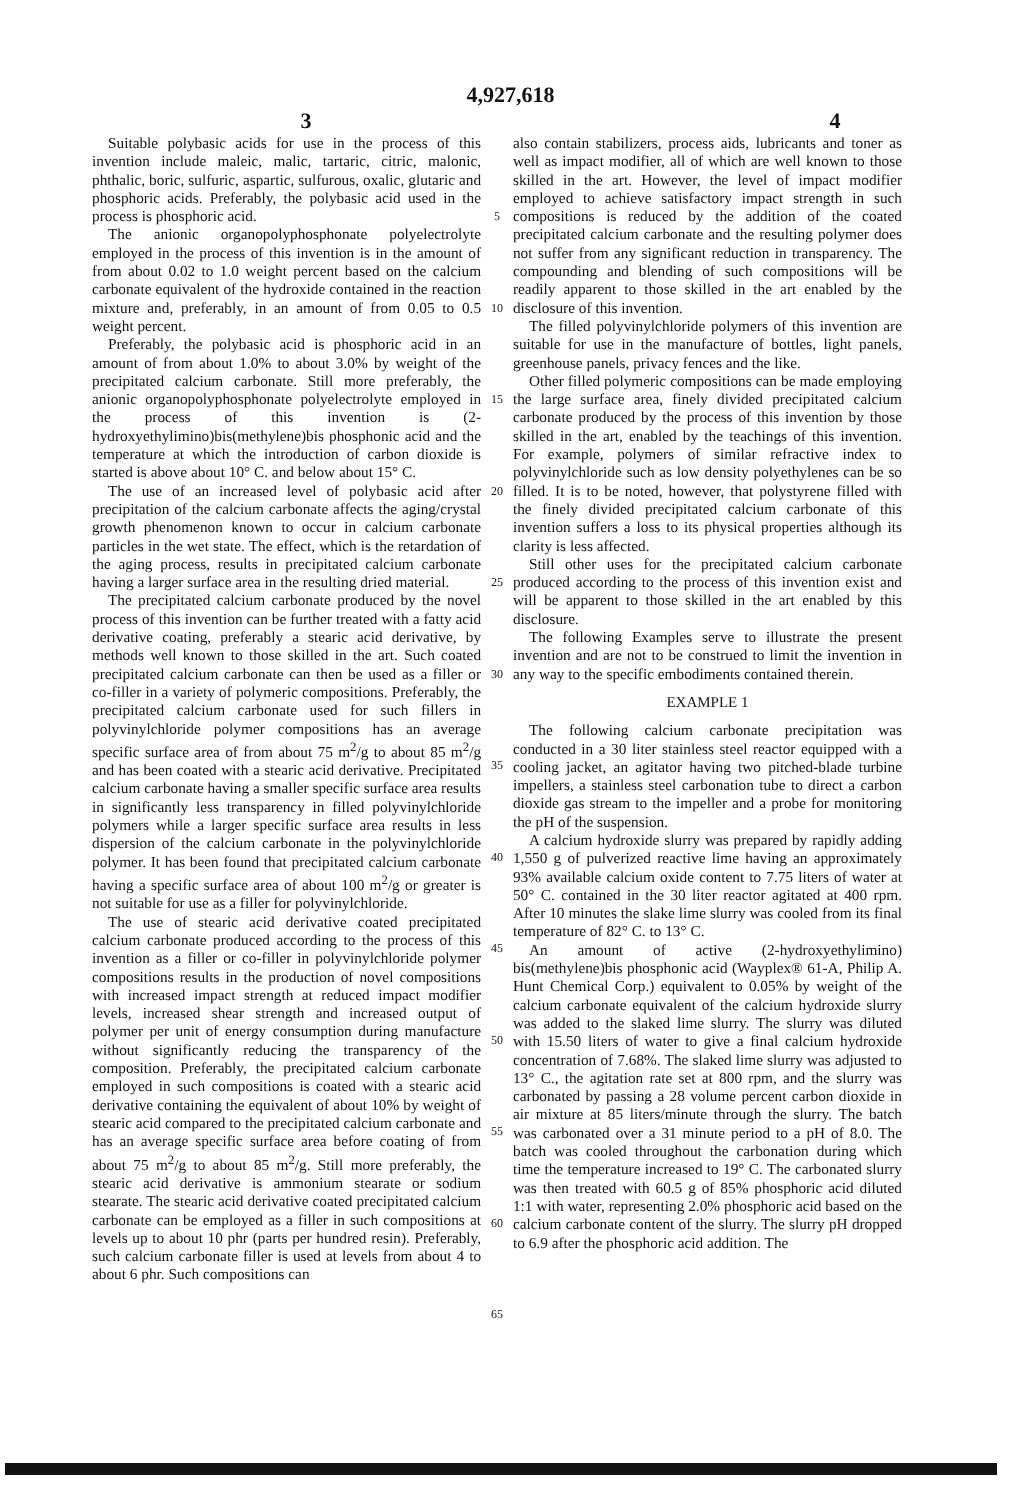4,927,618
3 4
Suitable polybasic acids for use in the process of this invention include maleic, malic, tartaric, citric, malonic, phthalic, boric, sulfuric, aspartic, sulfurous, oxalic, glutaric and phosphoric acids. Preferably, the polybasic acid used in the process is phosphoric acid.
The anionic organopolyphosphonate polyelectrolyte employed in the process of this invention is in the amount of from about 0.02 to 1.0 weight percent based on the calcium carbonate equivalent of the hydroxide contained in the reaction mixture and, preferably, in an amount of from 0.05 to 0.5 weight percent.
Preferably, the polybasic acid is phosphoric acid in an amount of from about 1.0% to about 3.0% by weight of the precipitated calcium carbonate. Still more preferably, the anionic organopolyphosphonate polyelectrolyte employed in the process of this invention is (2-hydroxyethylimino)bis(methylene)bis phosphonic acid and the temperature at which the introduction of carbon dioxide is started is above about 10° C. and below about 15° C.
The use of an increased level of polybasic acid after precipitation of the calcium carbonate affects the aging/crystal growth phenomenon known to occur in calcium carbonate particles in the wet state. The effect, which is the retardation of the aging process, results in precipitated calcium carbonate having a larger surface area in the resulting dried material.
The precipitated calcium carbonate produced by the novel process of this invention can be further treated with a fatty acid derivative coating, preferably a stearic acid derivative, by methods well known to those skilled in the art. Such coated precipitated calcium carbonate can then be used as a filler or co-filler in a variety of polymeric compositions. Preferably, the precipitated calcium carbonate used for such fillers in polyvinylchloride polymer compositions has an average specific surface area of from about 75 m<sup>2</sup>/g to about 85 m<sup>2</sup>/g and has been coated with a stearic acid derivative. Precipitated calcium carbonate having a smaller specific surface area results in significantly less transparency in filled polyvinylchloride polymers while a larger specific surface area results in less dispersion of the calcium carbonate in the polyvinylchloride polymer. It has been found that precipitated calcium carbonate having a specific surface area of about 100 m<sup>2</sup>/g or greater is not suitable for use as a filler for polyvinylchloride.
The use of stearic acid derivative coated precipitated calcium carbonate produced according to the process of this invention as a filler or co-filler in polyvinylchloride polymer compositions results in the production of novel compositions with increased impact strength at reduced impact modifier levels, increased shear strength and increased output of polymer per unit of energy consumption during manufacture without significantly reducing the transparency of the composition. Preferably, the precipitated calcium carbonate employed in such compositions is coated with a stearic acid derivative containing the equivalent of about 10% by weight of stearic acid compared to the precipitated calcium carbonate and has an average specific surface area before coating of from about 75 m<sup>2</sup>/g to about 85 m<sup>2</sup>/g. Still more preferably, the stearic acid derivative is ammonium stearate or sodium stearate. The stearic acid derivative coated precipitated calcium carbonate can be employed as a filler in such compositions at levels up to about 10 phr (parts per hundred resin). Preferably, such calcium carbonate filler is used at levels from about 4 to about 6 phr. Such compositions can
5
10
15
20
25
30
35
40
45
50
55
60
65
also contain stabilizers, process aids, lubricants and toner as well as impact modifier, all of which are well known to those skilled in the art. However, the level of impact modifier employed to achieve satisfactory impact strength in such compositions is reduced by the addition of the coated precipitated calcium carbonate and the resulting polymer does not suffer from any significant reduction in transparency. The compounding and blending of such compositions will be readily apparent to those skilled in the art enabled by the disclosure of this invention.
The filled polyvinylchloride polymers of this invention are suitable for use in the manufacture of bottles, light panels, greenhouse panels, privacy fences and the like.
Other filled polymeric compositions can be made employing the large surface area, finely divided precipitated calcium carbonate produced by the process of this invention by those skilled in the art, enabled by the teachings of this invention. For example, polymers of similar refractive index to polyvinylchloride such as low density polyethylenes can be so filled. It is to be noted, however, that polystyrene filled with the finely divided precipitated calcium carbonate of this invention suffers a loss to its physical properties although its clarity is less affected.
Still other uses for the precipitated calcium carbonate produced according to the process of this invention exist and will be apparent to those skilled in the art enabled by this disclosure.
The following Examples serve to illustrate the present invention and are not to be construed to limit the invention in any way to the specific embodiments contained therein.
EXAMPLE 1
The following calcium carbonate precipitation was conducted in a 30 liter stainless steel reactor equipped with a cooling jacket, an agitator having two pitched-blade turbine impellers, a stainless steel carbonation tube to direct a carbon dioxide gas stream to the impeller and a probe for monitoring the pH of the suspension.
A calcium hydroxide slurry was prepared by rapidly adding 1,550 g of pulverized reactive lime having an approximately 93% available calcium oxide content to 7.75 liters of water at 50° C. contained in the 30 liter reactor agitated at 400 rpm. After 10 minutes the slake lime slurry was cooled from its final temperature of 82° C. to 13° C.
An amount of active (2-hydroxyethylimino) bis(methylene)bis phosphonic acid (Wayplex® 61-A, Philip A. Hunt Chemical Corp.) equivalent to 0.05% by weight of the calcium carbonate equivalent of the calcium hydroxide slurry was added to the slaked lime slurry. The slurry was diluted with 15.50 liters of water to give a final calcium hydroxide concentration of 7.68%. The slaked lime slurry was adjusted to 13° C., the agitation rate set at 800 rpm, and the slurry was carbonated by passing a 28 volume percent carbon dioxide in air mixture at 85 liters/minute through the slurry. The batch was carbonated over a 31 minute period to a pH of 8.0. The batch was cooled throughout the carbonation during which time the temperature increased to 19° C. The carbonated slurry was then treated with 60.5 g of 85% phosphoric acid diluted 1:1 with water, representing 2.0% phosphoric acid based on the calcium carbonate content of the slurry. The slurry pH dropped to 6.9 after the phosphoric acid addition. The